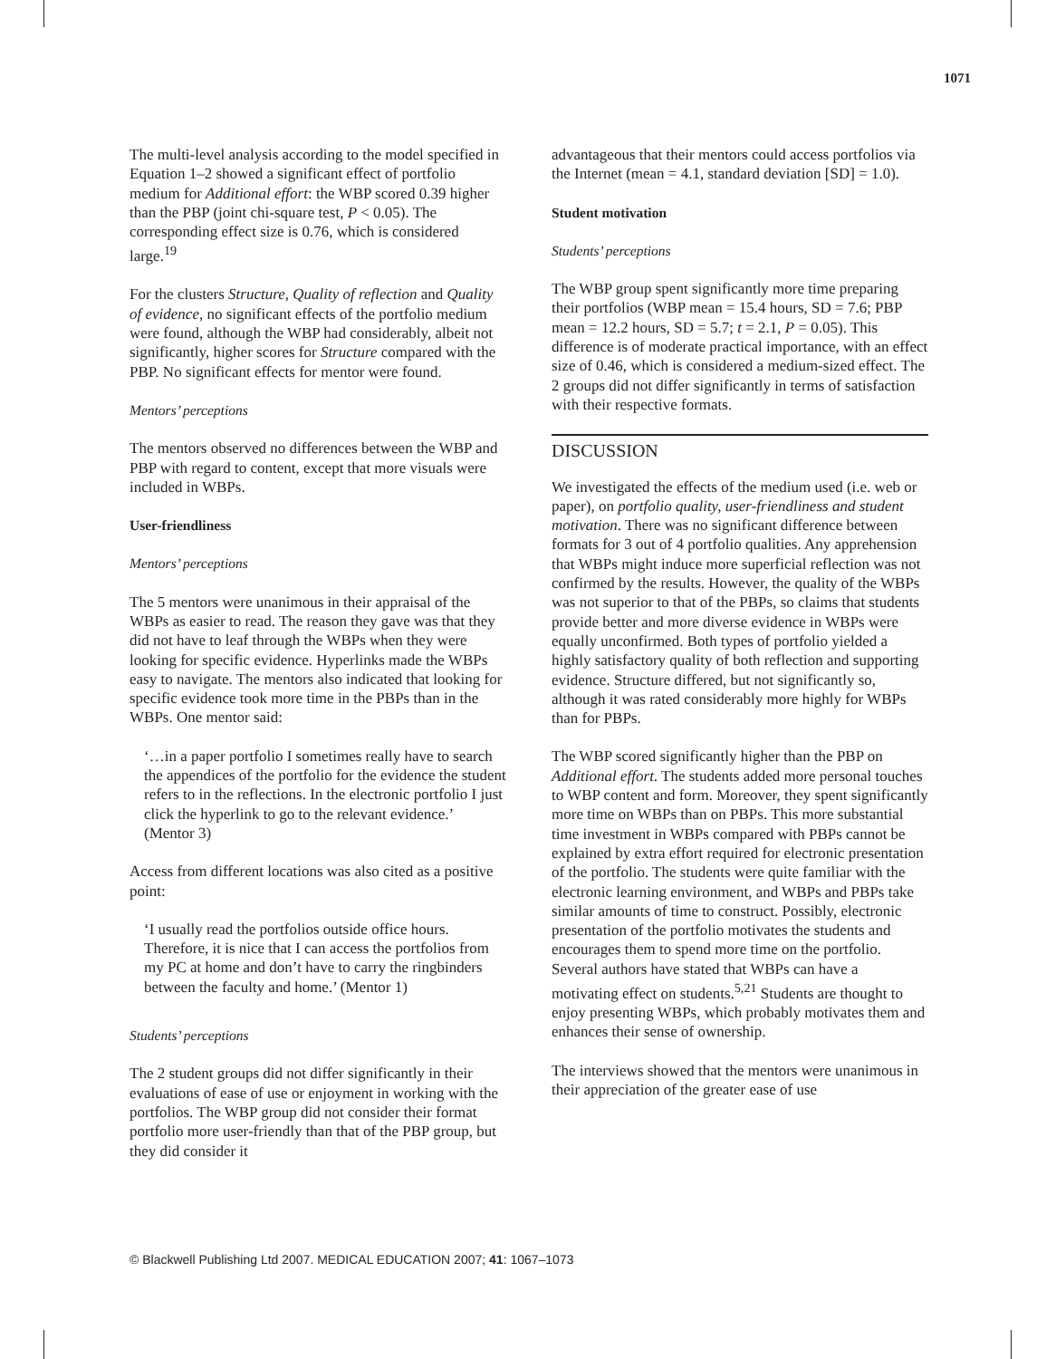1071
The multi-level analysis according to the model specified in Equation 1–2 showed a significant effect of portfolio medium for Additional effort: the WBP scored 0.39 higher than the PBP (joint chi-square test, P < 0.05). The corresponding effect size is 0.76, which is considered large.<sup>19</sup>
For the clusters Structure, Quality of reflection and Quality of evidence, no significant effects of the portfolio medium were found, although the WBP had considerably, albeit not significantly, higher scores for Structure compared with the PBP. No significant effects for mentor were found.
Mentors’ perceptions
The mentors observed no differences between the WBP and PBP with regard to content, except that more visuals were included in WBPs.
User-friendliness
Mentors’ perceptions
The 5 mentors were unanimous in their appraisal of the WBPs as easier to read. The reason they gave was that they did not have to leaf through the WBPs when they were looking for specific evidence. Hyperlinks made the WBPs easy to navigate. The mentors also indicated that looking for specific evidence took more time in the PBPs than in the WBPs. One mentor said:
‘…in a paper portfolio I sometimes really have to search the appendices of the portfolio for the evidence the student refers to in the reflections. In the electronic portfolio I just click the hyperlink to go to the relevant evidence.’ (Mentor 3)
Access from different locations was also cited as a positive point:
‘I usually read the portfolios outside office hours. Therefore, it is nice that I can access the portfolios from my PC at home and don’t have to carry the ringbinders between the faculty and home.’ (Mentor 1)
Students’ perceptions
The 2 student groups did not differ significantly in their evaluations of ease of use or enjoyment in working with the portfolios. The WBP group did not consider their format portfolio more user-friendly than that of the PBP group, but they did consider it
advantageous that their mentors could access portfolios via the Internet (mean = 4.1, standard deviation [SD] = 1.0).
Student motivation
Students’ perceptions
The WBP group spent significantly more time preparing their portfolios (WBP mean = 15.4 hours, SD = 7.6; PBP mean = 12.2 hours, SD = 5.7; t = 2.1, P = 0.05). This difference is of moderate practical importance, with an effect size of 0.46, which is considered a medium-sized effect. The 2 groups did not differ significantly in terms of satisfaction with their respective formats.
DISCUSSION
We investigated the effects of the medium used (i.e. web or paper), on portfolio quality, user-friendliness and student motivation. There was no significant difference between formats for 3 out of 4 portfolio qualities. Any apprehension that WBPs might induce more superficial reflection was not confirmed by the results. However, the quality of the WBPs was not superior to that of the PBPs, so claims that students provide better and more diverse evidence in WBPs were equally unconfirmed. Both types of portfolio yielded a highly satisfactory quality of both reflection and supporting evidence. Structure differed, but not significantly so, although it was rated considerably more highly for WBPs than for PBPs.
The WBP scored significantly higher than the PBP on Additional effort. The students added more personal touches to WBP content and form. Moreover, they spent significantly more time on WBPs than on PBPs. This more substantial time investment in WBPs compared with PBPs cannot be explained by extra effort required for electronic presentation of the portfolio. The students were quite familiar with the electronic learning environment, and WBPs and PBPs take similar amounts of time to construct. Possibly, electronic presentation of the portfolio motivates the students and encourages them to spend more time on the portfolio. Several authors have stated that WBPs can have a motivating effect on students.<sup>5,21</sup> Students are thought to enjoy presenting WBPs, which probably motivates them and enhances their sense of ownership.
The interviews showed that the mentors were unanimous in their appreciation of the greater ease of use
© Blackwell Publishing Ltd 2007. MEDICAL EDUCATION 2007; 41: 1067–1073